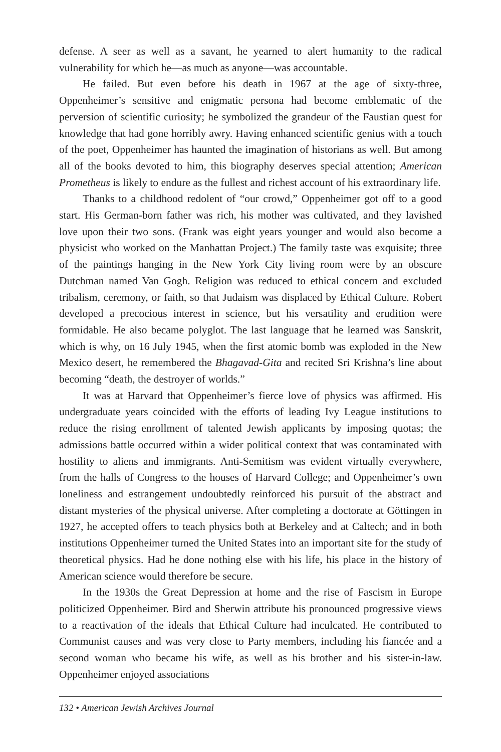defense. A seer as well as a savant, he yearned to alert humanity to the radical vulnerability for which he—as much as anyone—was accountable.
He failed. But even before his death in 1967 at the age of sixty-three, Oppenheimer’s sensitive and enigmatic persona had become emblematic of the perversion of scientific curiosity; he symbolized the grandeur of the Faustian quest for knowledge that had gone horribly awry. Having enhanced scientific genius with a touch of the poet, Oppenheimer has haunted the imagination of historians as well. But among all of the books devoted to him, this biography deserves special attention; American Prometheus is likely to endure as the fullest and richest account of his extraordinary life.
Thanks to a childhood redolent of “our crowd,” Oppenheimer got off to a good start. His German-born father was rich, his mother was cultivated, and they lavished love upon their two sons. (Frank was eight years younger and would also become a physicist who worked on the Manhattan Project.) The family taste was exquisite; three of the paintings hanging in the New York City living room were by an obscure Dutchman named Van Gogh. Religion was reduced to ethical concern and excluded tribalism, ceremony, or faith, so that Judaism was displaced by Ethical Culture. Robert developed a precocious interest in science, but his versatility and erudition were formidable. He also became polyglot. The last language that he learned was Sanskrit, which is why, on 16 July 1945, when the first atomic bomb was exploded in the New Mexico desert, he remembered the Bhagavad-Gita and recited Sri Krishna’s line about becoming “death, the destroyer of worlds.”
It was at Harvard that Oppenheimer’s fierce love of physics was affirmed. His undergraduate years coincided with the efforts of leading Ivy League institutions to reduce the rising enrollment of talented Jewish applicants by imposing quotas; the admissions battle occurred within a wider political context that was contaminated with hostility to aliens and immigrants. Anti-Semitism was evident virtually everywhere, from the halls of Congress to the houses of Harvard College; and Oppenheimer’s own loneliness and estrangement undoubtedly reinforced his pursuit of the abstract and distant mysteries of the physical universe. After completing a doctorate at Göttingen in 1927, he accepted offers to teach physics both at Berkeley and at Caltech; and in both institutions Oppenheimer turned the United States into an important site for the study of theoretical physics. Had he done nothing else with his life, his place in the history of American science would therefore be secure.
In the 1930s the Great Depression at home and the rise of Fascism in Europe politicized Oppenheimer. Bird and Sherwin attribute his pronounced progressive views to a reactivation of the ideals that Ethical Culture had inculcated. He contributed to Communist causes and was very close to Party members, including his fiancée and a second woman who became his wife, as well as his brother and his sister-in-law. Oppenheimer enjoyed associations
132 • American Jewish Archives Journal